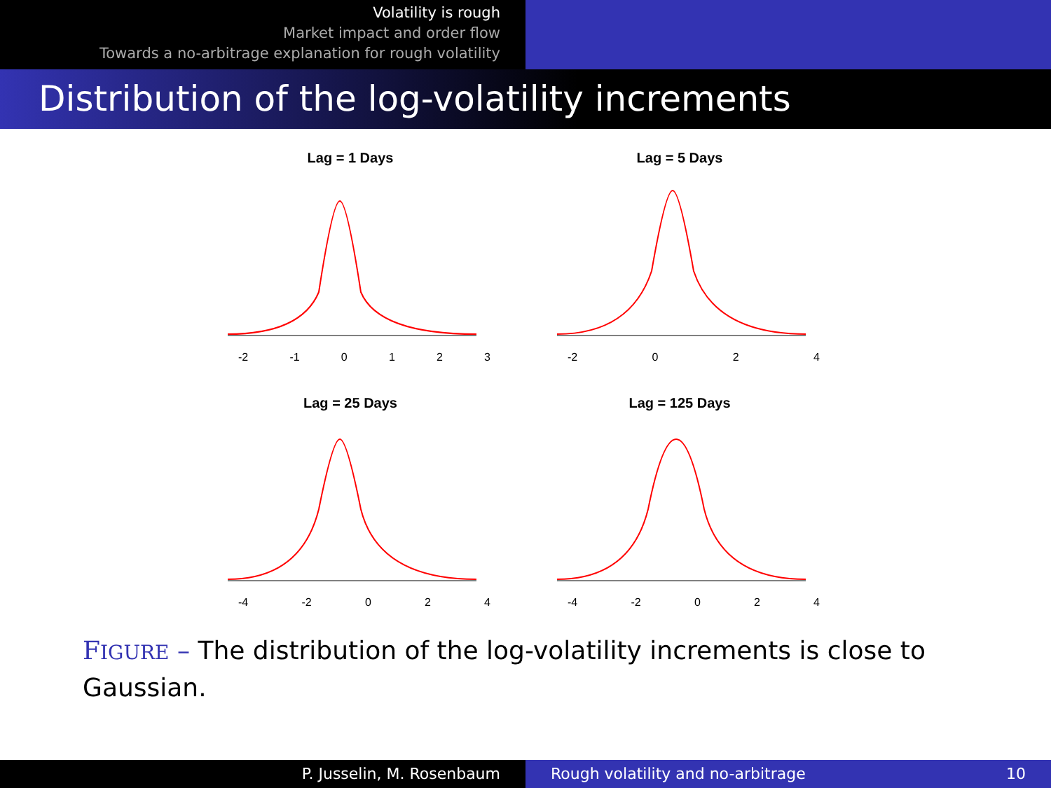Volatility is rough
Market impact and order flow
Towards a no-arbitrage explanation for rough volatility
Distribution of the log-volatility increments
Lag = 1 Days
-2 -1 0 1 2 3
Lag = 5 Days
-2 0 2 4
Lag = 25 Days
-4 -2 0 2 4
Lag = 125 Days
-4 -2 0 2 4
FIGURE – The distribution of the log-volatility increments is close to Gaussian.
P. Jusselin, M. Rosenbaum Rough volatility and no-arbitrage 10